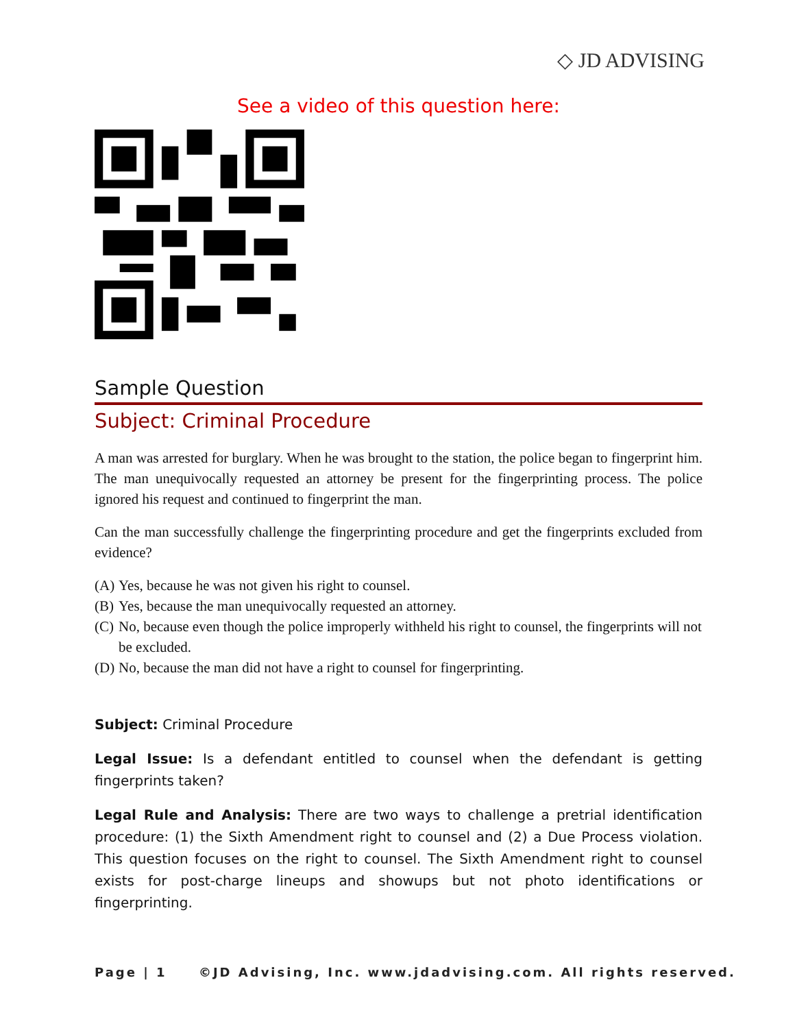◇ JD ADVISING
See a video of this question here:
Sample Question
Subject: Criminal Procedure
A man was arrested for burglary. When he was brought to the station, the police began to fingerprint him. The man unequivocally requested an attorney be present for the fingerprinting process. The police ignored his request and continued to fingerprint the man.
Can the man successfully challenge the fingerprinting procedure and get the fingerprints excluded from evidence?
(A)
Yes, because he was not given his right to counsel.
(B)
Yes, because the man unequivocally requested an attorney.
(C)
No, because even though the police improperly withheld his right to counsel, the fingerprints will not be excluded.
(D)
No, because the man did not have a right to counsel for fingerprinting.
Subject: Criminal Procedure
Legal Issue: Is a defendant entitled to counsel when the defendant is getting fingerprints taken?
Legal Rule and Analysis: There are two ways to challenge a pretrial identification procedure: (1) the Sixth Amendment right to counsel and (2) a Due Process violation. This question focuses on the right to counsel. The Sixth Amendment right to counsel exists for post-charge lineups and showups but not photo identifications or fingerprinting.
Page | 1 ©JD Advising, Inc. www.jdadvising.com. All rights reserved.